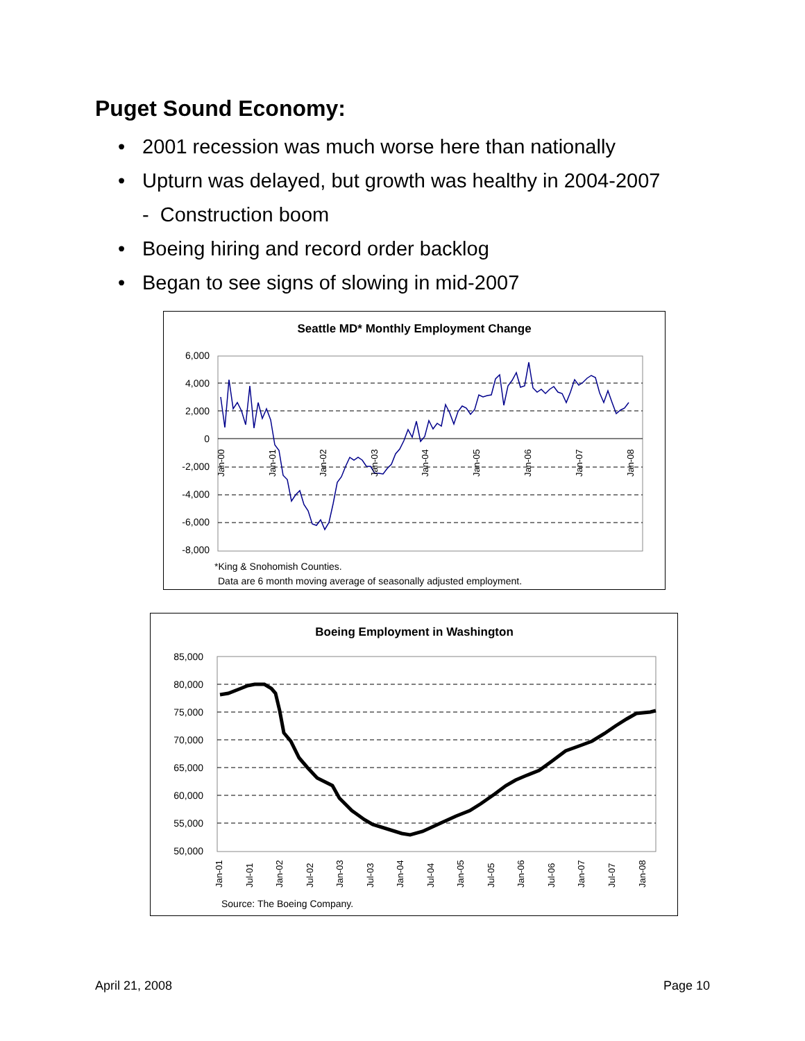Puget Sound Economy:
• 2001 recession was much worse here than nationally
• Upturn was delayed, but growth was healthy in 2004-2007
- Construction boom
• Boeing hiring and record order backlog
• Began to see signs of slowing in mid-2007
Seattle MD* Monthly Employment Change
6,000
4,000
2,000
0
-2,000
-4,000
-6,000
-8,000
Jan-00
Jan-01
Jan-02
Jan-03
Jan-04
Jan-05
Jan-06
Jan-07
Jan-08
*King & Snohomish Counties.
Data are 6 month moving average of seasonally adjusted employment.
Boeing Employment in Washington
85,000
80,000
75,000
70,000
65,000
60,000
55,000
50,000
Jan-01
Jul-01
Jan-02
Jul-02
Jan-03
Jul-03
Jan-04
Jul-04
Jan-05
Jul-05
Jan-06
Jul-06
Jan-07
Jul-07
Jan-08
Source: The Boeing Company.
April 21, 2008 Page 10